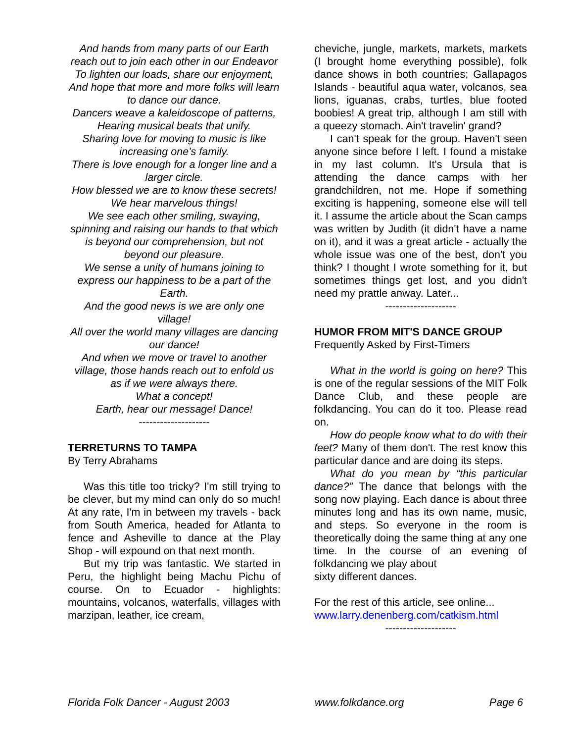And hands from many parts of our Earth reach out to join each other in our Endeavor
To lighten our loads, share our enjoyment,
And hope that more and more folks will learn to dance our dance.
Dancers weave a kaleidoscope of patterns,
Hearing musical beats that unify.
Sharing love for moving to music is like increasing one’s family.
There is love enough for a longer line and a larger circle.
How blessed we are to know these secrets!
We hear marvelous things!
We see each other smiling, swaying, spinning and raising our hands to that which is beyond our comprehension, but not beyond our pleasure.
We sense a unity of humans joining to express our happiness to be a part of the Earth.
And the good news is we are only one village!
All over the world many villages are dancing our dance!
And when we move or travel to another village, those hands reach out to enfold us as if we were always there.
What a concept!
Earth, hear our message! Dance!
--------------------
TERRETURNS TO TAMPA
By Terry Abrahams
Was this title too tricky? I'm still trying to be clever, but my mind can only do so much! At any rate, I'm in between my travels - back from South America, headed for Atlanta to fence and Asheville to dance at the Play Shop - will expound on that next month.
But my trip was fantastic. We started in Peru, the highlight being Machu Pichu of course. On to Ecuador - highlights: mountains, volcanos, waterfalls, villages with marzipan, leather, ice cream,
cheviche, jungle, markets, markets, markets (I brought home everything possible), folk dance shows in both countries; Gallapagos Islands - beautiful aqua water, volcanos, sea lions, iguanas, crabs, turtles, blue footed boobies! A great trip, although I am still with a queezy stomach. Ain't travelin' grand?
I can't speak for the group. Haven't seen anyone since before I left. I found a mistake in my last column. It's Ursula that is attending the dance camps with her grandchildren, not me. Hope if something exciting is happening, someone else will tell it. I assume the article about the Scan camps was written by Judith (it didn't have a name on it), and it was a great article - actually the whole issue was one of the best, don't you think? I thought I wrote something for it, but sometimes things get lost, and you didn't need my prattle anway. Later...
--------------------
HUMOR FROM MIT'S DANCE GROUP
Frequently Asked by First-Timers
What in the world is going on here? This is one of the regular sessions of the MIT Folk Dance Club, and these people are folkdancing. You can do it too. Please read on.
How do people know what to do with their feet? Many of them don't. The rest know this particular dance and are doing its steps.
What do you mean by “this particular dance?” The dance that belongs with the song now playing. Each dance is about three minutes long and has its own name, music, and steps. So everyone in the room is theoretically doing the same thing at any one time. In the course of an evening of folkdancing we play about
sixty different dances.
For the rest of this article, see online...
www.larry.denenberg.com/catkism.html
--------------------
Florida Folk Dancer - August 2003 www.folkdance.org Page 6